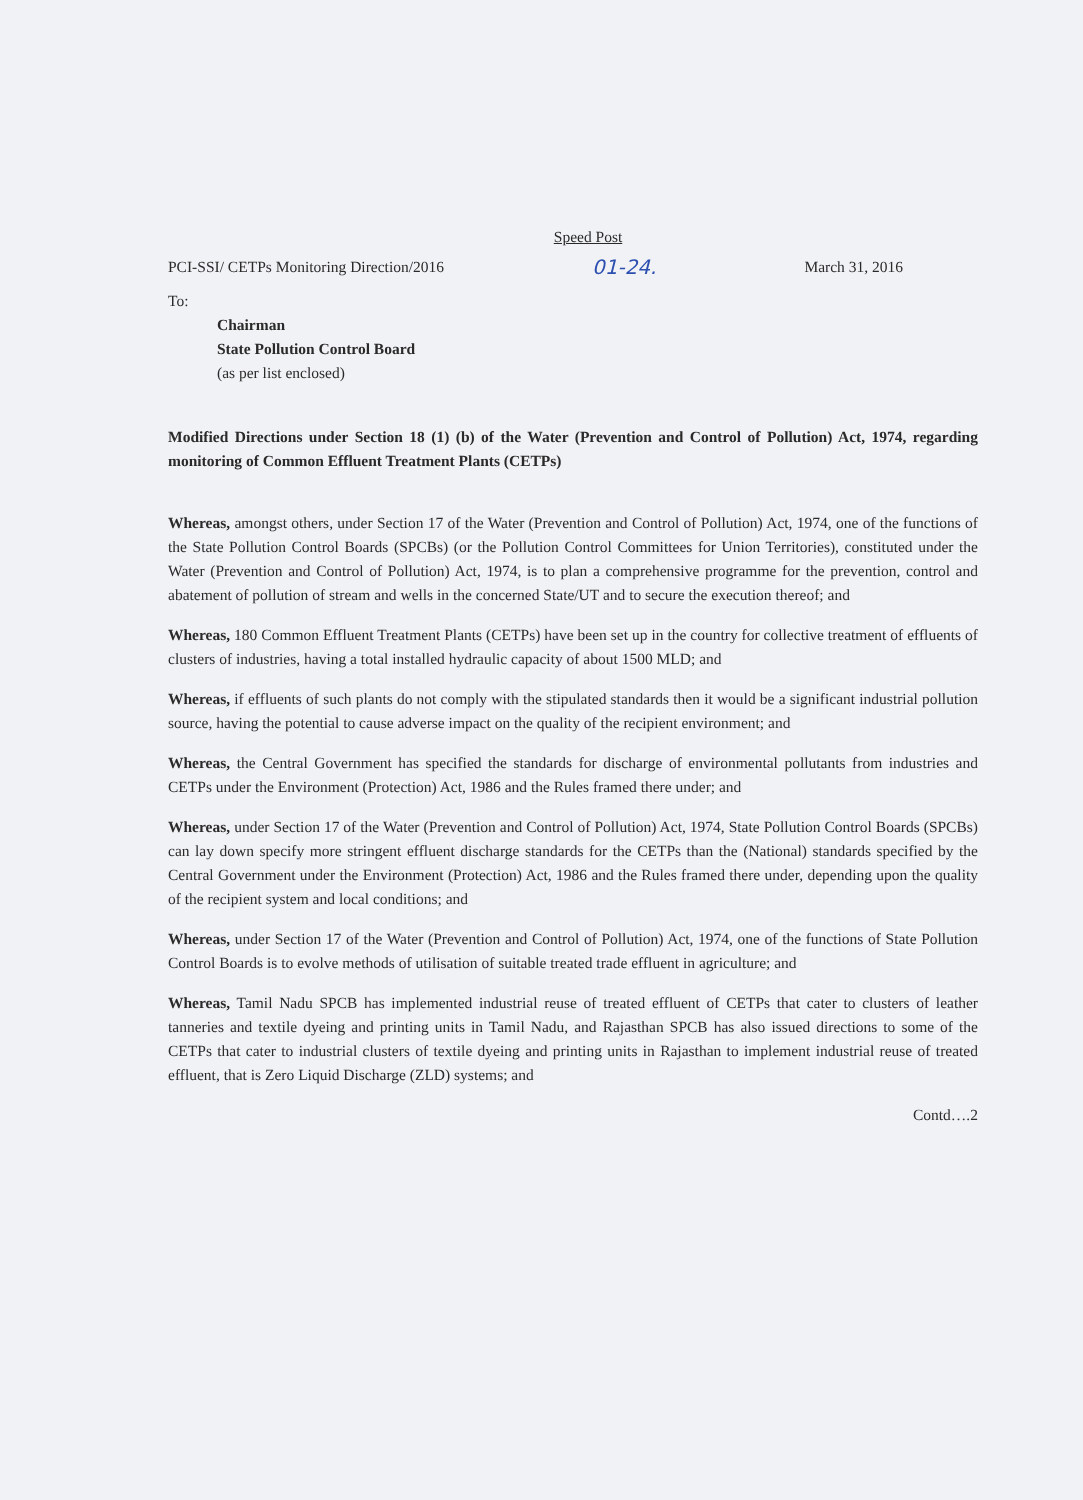Speed Post
PCI-SSI/ CETPs Monitoring Direction/2016 01-24. March 31, 2016
To:
Chairman
State Pollution Control Board
(as per list enclosed)
Modified Directions under Section 18 (1) (b) of the Water (Prevention and Control of Pollution) Act, 1974, regarding monitoring of Common Effluent Treatment Plants (CETPs)
Whereas, amongst others, under Section 17 of the Water (Prevention and Control of Pollution) Act, 1974, one of the functions of the State Pollution Control Boards (SPCBs) (or the Pollution Control Committees for Union Territories), constituted under the Water (Prevention and Control of Pollution) Act, 1974, is to plan a comprehensive programme for the prevention, control and abatement of pollution of stream and wells in the concerned State/UT and to secure the execution thereof; and
Whereas, 180 Common Effluent Treatment Plants (CETPs) have been set up in the country for collective treatment of effluents of clusters of industries, having a total installed hydraulic capacity of about 1500 MLD; and
Whereas, if effluents of such plants do not comply with the stipulated standards then it would be a significant industrial pollution source, having the potential to cause adverse impact on the quality of the recipient environment; and
Whereas, the Central Government has specified the standards for discharge of environmental pollutants from industries and CETPs under the Environment (Protection) Act, 1986 and the Rules framed there under; and
Whereas, under Section 17 of the Water (Prevention and Control of Pollution) Act, 1974, State Pollution Control Boards (SPCBs) can lay down specify more stringent effluent discharge standards for the CETPs than the (National) standards specified by the Central Government under the Environment (Protection) Act, 1986 and the Rules framed there under, depending upon the quality of the recipient system and local conditions; and
Whereas, under Section 17 of the Water (Prevention and Control of Pollution) Act, 1974, one of the functions of State Pollution Control Boards is to evolve methods of utilisation of suitable treated trade effluent in agriculture; and
Whereas, Tamil Nadu SPCB has implemented industrial reuse of treated effluent of CETPs that cater to clusters of leather tanneries and textile dyeing and printing units in Tamil Nadu, and Rajasthan SPCB has also issued directions to some of the CETPs that cater to industrial clusters of textile dyeing and printing units in Rajasthan to implement industrial reuse of treated effluent, that is Zero Liquid Discharge (ZLD) systems; and
Contd….2